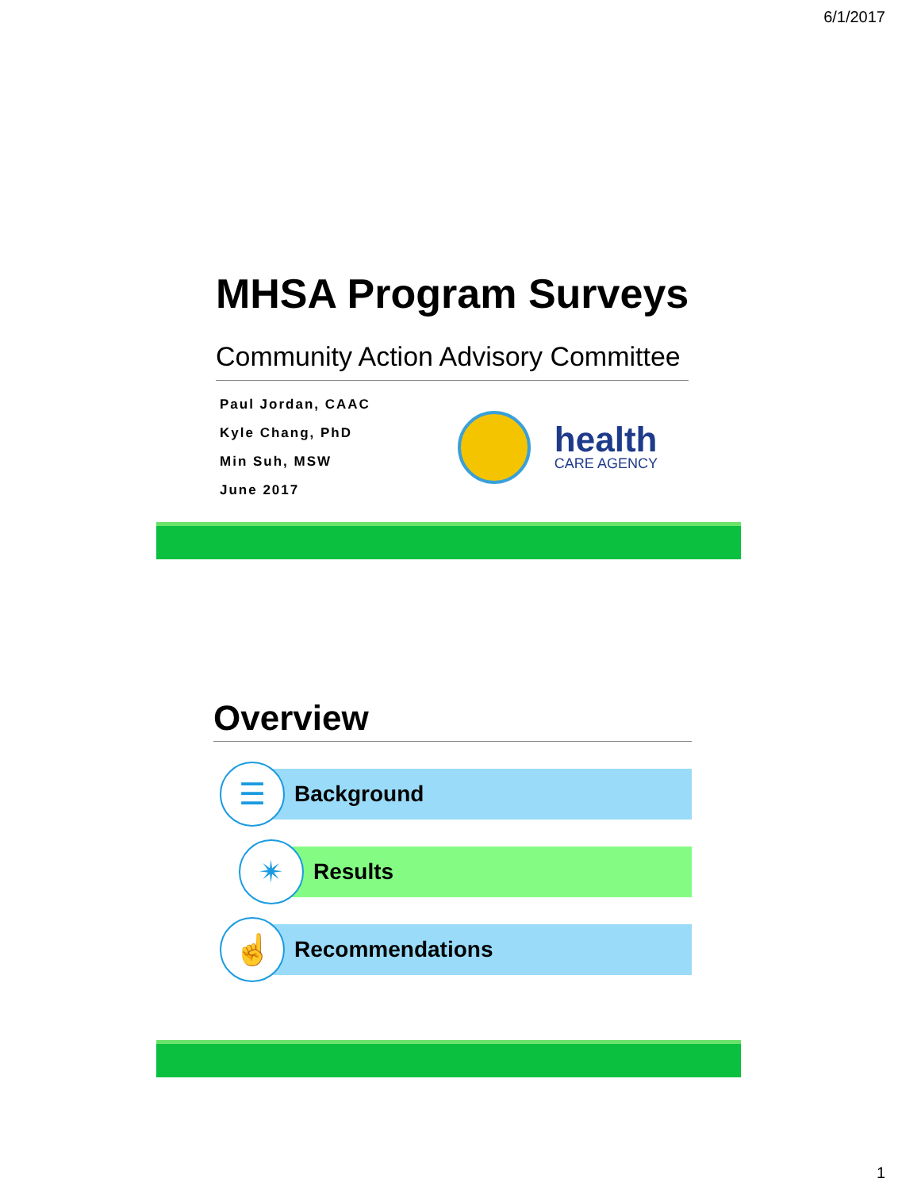6/1/2017
MHSA Program Surveys
Community Action Advisory Committee
Paul Jordan, CAAC
Kyle Chang, PhD
Min Suh, MSW
June 2017
health
CARE AGENCY
Overview
☰
Background
✴
Results
☝
Recommendations
1